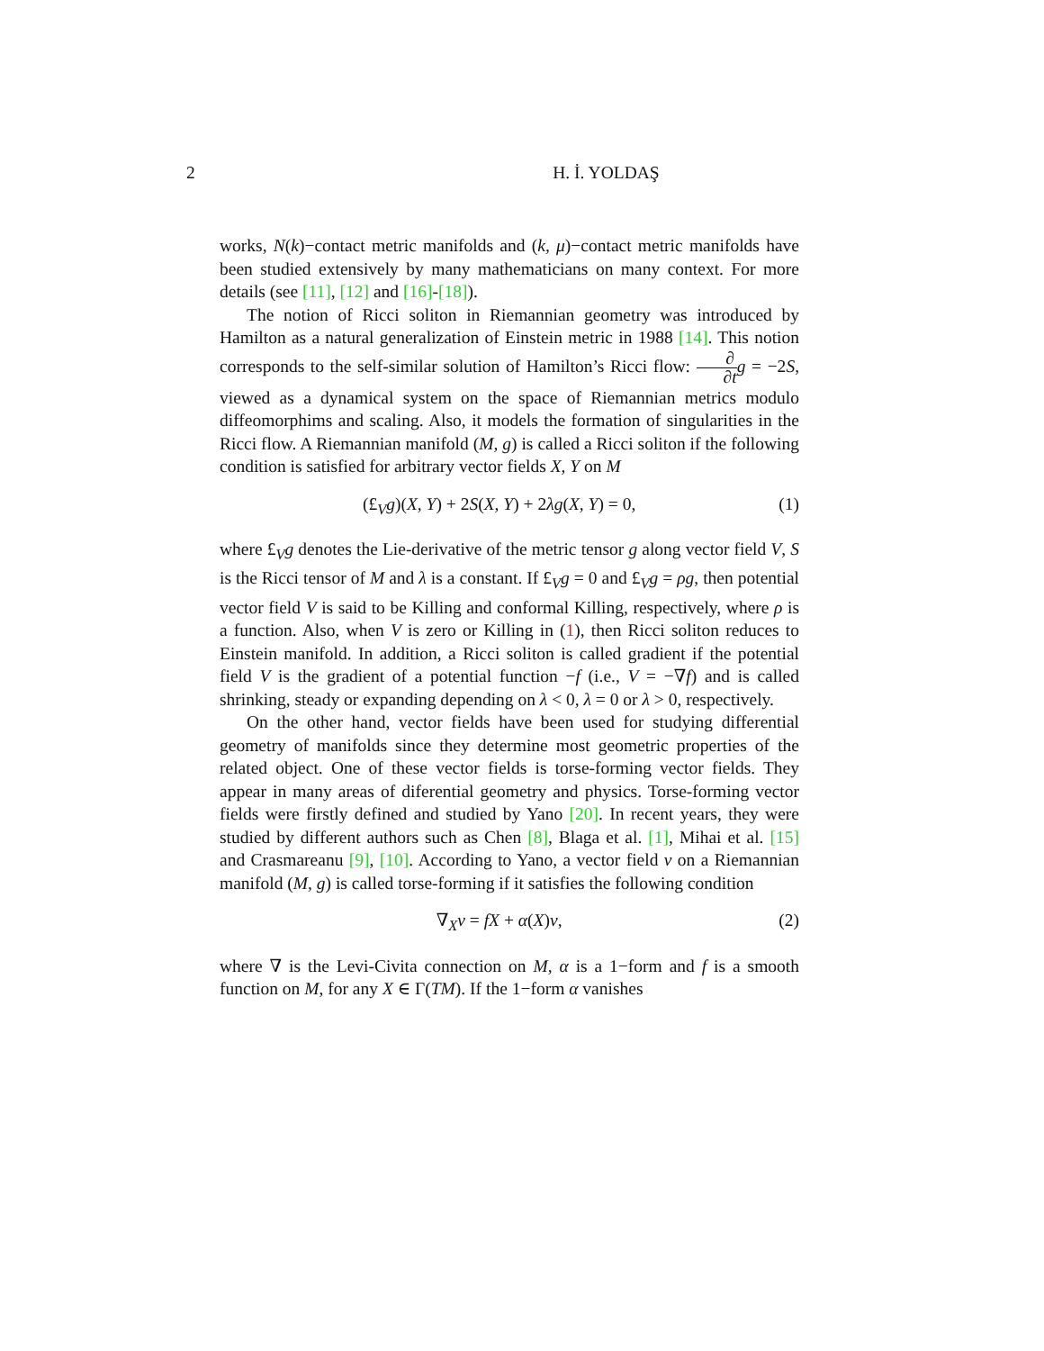2 H. İ. YOLDAŞ
works, N(k)−contact metric manifolds and (k, μ)−contact metric manifolds have been studied extensively by many mathematicians on many context. For more details (see [11], [12] and [16]-[18]).
The notion of Ricci soliton in Riemannian geometry was introduced by Hamilton as a natural generalization of Einstein metric in 1988 [14]. This notion corresponds to the self-similar solution of Hamilton’s Ricci flow: ∂ ∂t g = −2S, viewed as a dynamical system on the space of Riemannian metrics modulo diffeomorphims and scaling. Also, it models the formation of singularities in the Ricci flow. A Riemannian manifold (M, g) is called a Ricci soliton if the following condition is satisfied for arbitrary vector fields X, Y on M
(£<sub>V</sub>g)(X, Y) + 2S(X, Y) + 2λg(X, Y) = 0, (1)
where £<sub>V</sub>g denotes the Lie-derivative of the metric tensor g along vector field V, S is the Ricci tensor of M and λ is a constant. If £<sub>V</sub>g = 0 and £<sub>V</sub>g = ρg, then potential vector field V is said to be Killing and conformal Killing, respectively, where ρ is a function. Also, when V is zero or Killing in (1), then Ricci soliton reduces to Einstein manifold. In addition, a Ricci soliton is called gradient if the potential field V is the gradient of a potential function −f (i.e., V = −∇f) and is called shrinking, steady or expanding depending on λ < 0, λ = 0 or λ > 0, respectively.
On the other hand, vector fields have been used for studying differential geometry of manifolds since they determine most geometric properties of the related object. One of these vector fields is torse-forming vector fields. They appear in many areas of diferential geometry and physics. Torse-forming vector fields were firstly defined and studied by Yano [20]. In recent years, they were studied by different authors such as Chen [8], Blaga et al. [1], Mihai et al. [15] and Crasmareanu [9], [10]. According to Yano, a vector field v on a Riemannian manifold (M, g) is called torse-forming if it satisfies the following condition
∇<sub>X</sub>v = fX + α(X)v, (2)
where ∇ is the Levi-Civita connection on M, α is a 1−form and f is a smooth function on M, for any X ∈ Γ(TM). If the 1−form α vanishes